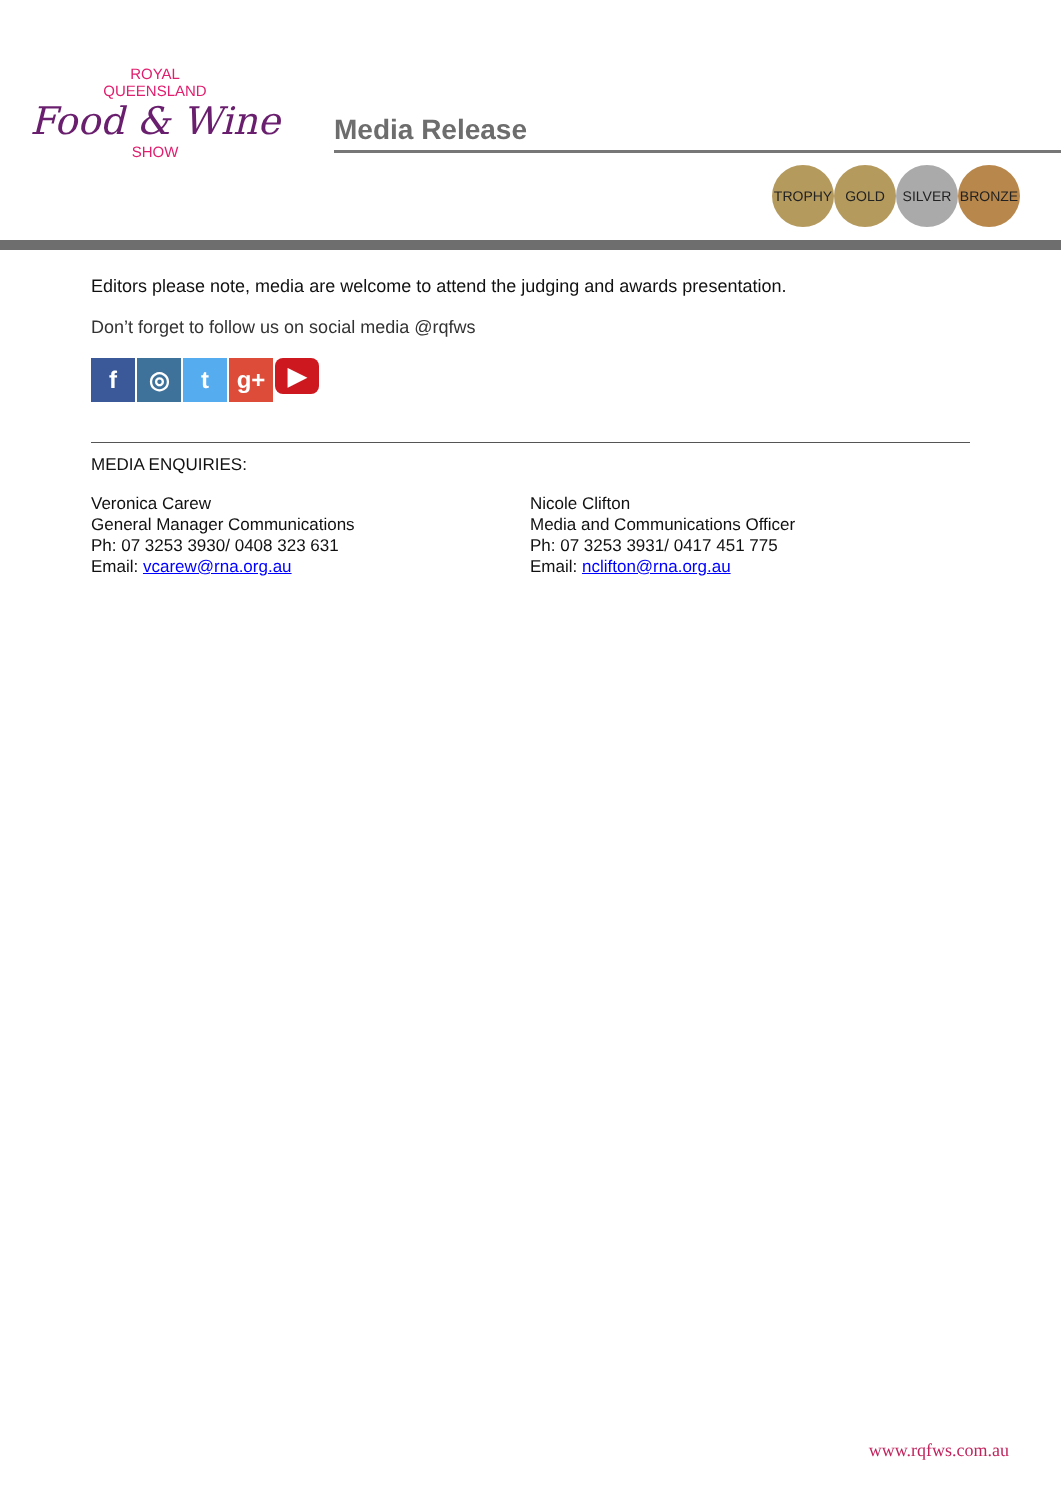ROYAL
QUEENSLAND
Food & Wine
SHOW
Media Release
TROPHY GOLD SILVER BRONZE
Editors please note, media are welcome to attend the judging and awards presentation.
Don’t forget to follow us on social media @rqfws
f ◎ t g+ ▶
MEDIA ENQUIRIES:
Veronica Carew
General Manager Communications
Ph: 07 3253 3930/ 0408 323 631
Email: vcarew@rna.org.au
Nicole Clifton
Media and Communications Officer
Ph: 07 3253 3931/ 0417 451 775
Email: nclifton@rna.org.au
www.rqfws.com.au